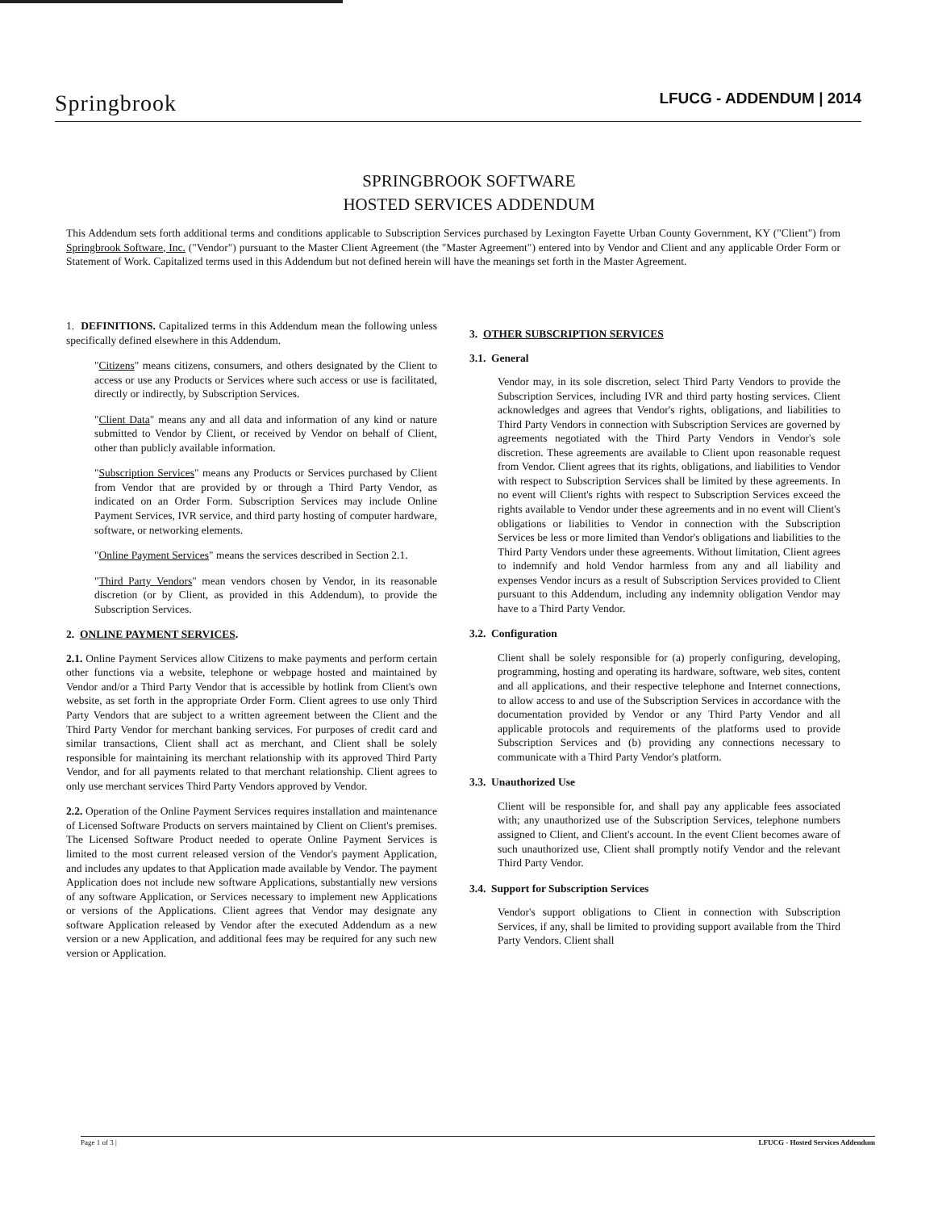Springbrook LFUCG - ADDENDUM | 2014
SPRINGBROOK SOFTWARE
HOSTED SERVICES ADDENDUM
This Addendum sets forth additional terms and conditions applicable to Subscription Services purchased by Lexington Fayette Urban County Government, KY ("Client") from Springbrook Software, Inc. ("Vendor") pursuant to the Master Client Agreement (the "Master Agreement") entered into by Vendor and Client and any applicable Order Form or Statement of Work. Capitalized terms used in this Addendum but not defined herein will have the meanings set forth in the Master Agreement.
1. DEFINITIONS. Capitalized terms in this Addendum mean the following unless specifically defined elsewhere in this Addendum.
"Citizens" means citizens, consumers, and others designated by the Client to access or use any Products or Services where such access or use is facilitated, directly or indirectly, by Subscription Services.
"Client Data" means any and all data and information of any kind or nature submitted to Vendor by Client, or received by Vendor on behalf of Client, other than publicly available information.
"Subscription Services" means any Products or Services purchased by Client from Vendor that are provided by or through a Third Party Vendor, as indicated on an Order Form. Subscription Services may include Online Payment Services, IVR service, and third party hosting of computer hardware, software, or networking elements.
"Online Payment Services" means the services described in Section 2.1.
"Third Party Vendors" mean vendors chosen by Vendor, in its reasonable discretion (or by Client, as provided in this Addendum), to provide the Subscription Services.
2. ONLINE PAYMENT SERVICES.
2.1. Online Payment Services allow Citizens to make payments and perform certain other functions via a website, telephone or webpage hosted and maintained by Vendor and/or a Third Party Vendor that is accessible by hotlink from Client's own website, as set forth in the appropriate Order Form. Client agrees to use only Third Party Vendors that are subject to a written agreement between the Client and the Third Party Vendor for merchant banking services. For purposes of credit card and similar transactions, Client shall act as merchant, and Client shall be solely responsible for maintaining its merchant relationship with its approved Third Party Vendor, and for all payments related to that merchant relationship. Client agrees to only use merchant services Third Party Vendors approved by Vendor.
2.2. Operation of the Online Payment Services requires installation and maintenance of Licensed Software Products on servers maintained by Client on Client's premises. The Licensed Software Product needed to operate Online Payment Services is limited to the most current released version of the Vendor's payment Application, and includes any updates to that Application made available by Vendor. The payment Application does not include new software Applications, substantially new versions of any software Application, or Services necessary to implement new Applications or versions of the Applications. Client agrees that Vendor may designate any software Application released by Vendor after the executed Addendum as a new version or a new Application, and additional fees may be required for any such new version or Application.
3. OTHER SUBSCRIPTION SERVICES
3.1. General
Vendor may, in its sole discretion, select Third Party Vendors to provide the Subscription Services, including IVR and third party hosting services. Client acknowledges and agrees that Vendor's rights, obligations, and liabilities to Third Party Vendors in connection with Subscription Services are governed by agreements negotiated with the Third Party Vendors in Vendor's sole discretion. These agreements are available to Client upon reasonable request from Vendor. Client agrees that its rights, obligations, and liabilities to Vendor with respect to Subscription Services shall be limited by these agreements. In no event will Client's rights with respect to Subscription Services exceed the rights available to Vendor under these agreements and in no event will Client's obligations or liabilities to Vendor in connection with the Subscription Services be less or more limited than Vendor's obligations and liabilities to the Third Party Vendors under these agreements. Without limitation, Client agrees to indemnify and hold Vendor harmless from any and all liability and expenses Vendor incurs as a result of Subscription Services provided to Client pursuant to this Addendum, including any indemnity obligation Vendor may have to a Third Party Vendor.
3.2. Configuration
Client shall be solely responsible for (a) properly configuring, developing, programming, hosting and operating its hardware, software, web sites, content and all applications, and their respective telephone and Internet connections, to allow access to and use of the Subscription Services in accordance with the documentation provided by Vendor or any Third Party Vendor and all applicable protocols and requirements of the platforms used to provide Subscription Services and (b) providing any connections necessary to communicate with a Third Party Vendor's platform.
3.3. Unauthorized Use
Client will be responsible for, and shall pay any applicable fees associated with; any unauthorized use of the Subscription Services, telephone numbers assigned to Client, and Client's account. In the event Client becomes aware of such unauthorized use, Client shall promptly notify Vendor and the relevant Third Party Vendor.
3.4. Support for Subscription Services
Vendor's support obligations to Client in connection with Subscription Services, if any, shall be limited to providing support available from the Third Party Vendors. Client shall
Page 1 of 3 | LFUCG - Hosted Services Addendum